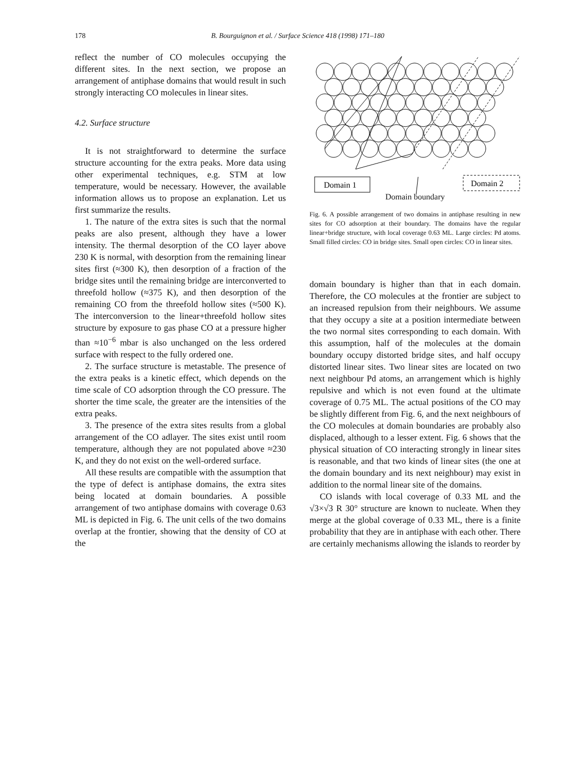178
B. Bourguignon et al. / Surface Science 418 (1998) 171–180
reflect the number of CO molecules occupying the different sites. In the next section, we propose an arrangement of antiphase domains that would result in such strongly interacting CO molecules in linear sites.
4.2. Surface structure
It is not straightforward to determine the surface structure accounting for the extra peaks. More data using other experimental techniques, e.g. STM at low temperature, would be necessary. However, the available information allows us to propose an explanation. Let us first summarize the results.
1. The nature of the extra sites is such that the normal peaks are also present, although they have a lower intensity. The thermal desorption of the CO layer above 230 K is normal, with desorption from the remaining linear sites first (≈300 K), then desorption of a fraction of the bridge sites until the remaining bridge are interconverted to threefold hollow (≈375 K), and then desorption of the remaining CO from the threefold hollow sites (≈500 K). The interconversion to the linear+threefold hollow sites structure by exposure to gas phase CO at a pressure higher than ≈10<sup>−6</sup> mbar is also unchanged on the less ordered surface with respect to the fully ordered one.
2. The surface structure is metastable. The presence of the extra peaks is a kinetic effect, which depends on the time scale of CO adsorption through the CO pressure. The shorter the time scale, the greater are the intensities of the extra peaks.
3. The presence of the extra sites results from a global arrangement of the CO adlayer. The sites exist until room temperature, although they are not populated above ≈230 K, and they do not exist on the well-ordered surface.
All these results are compatible with the assumption that the type of defect is antiphase domains, the extra sites being located at domain boundaries. A possible arrangement of two antiphase domains with coverage 0.63 ML is depicted in Fig. 6. The unit cells of the two domains overlap at the frontier, showing that the density of CO at the
Domain 1
Domain 2
Domain boundary
Fig. 6. A possible arrangement of two domains in antiphase resulting in new sites for CO adsorption at their boundary. The domains have the regular linear+bridge structure, with local coverage 0.63 ML. Large circles: Pd atoms. Small filled circles: CO in bridge sites. Small open circles: CO in linear sites.
domain boundary is higher than that in each domain. Therefore, the CO molecules at the frontier are subject to an increased repulsion from their neighbours. We assume that they occupy a site at a position intermediate between the two normal sites corresponding to each domain. With this assumption, half of the molecules at the domain boundary occupy distorted bridge sites, and half occupy distorted linear sites. Two linear sites are located on two next neighbour Pd atoms, an arrangement which is highly repulsive and which is not even found at the ultimate coverage of 0.75 ML. The actual positions of the CO may be slightly different from Fig. 6, and the next neighbours of the CO molecules at domain boundaries are probably also displaced, although to a lesser extent. Fig. 6 shows that the physical situation of CO interacting strongly in linear sites is reasonable, and that two kinds of linear sites (the one at the domain boundary and its next neighbour) may exist in addition to the normal linear site of the domains.
CO islands with local coverage of 0.33 ML and the √3×√3 R 30° structure are known to nucleate. When they merge at the global coverage of 0.33 ML, there is a finite probability that they are in antiphase with each other. There are certainly mechanisms allowing the islands to reorder by